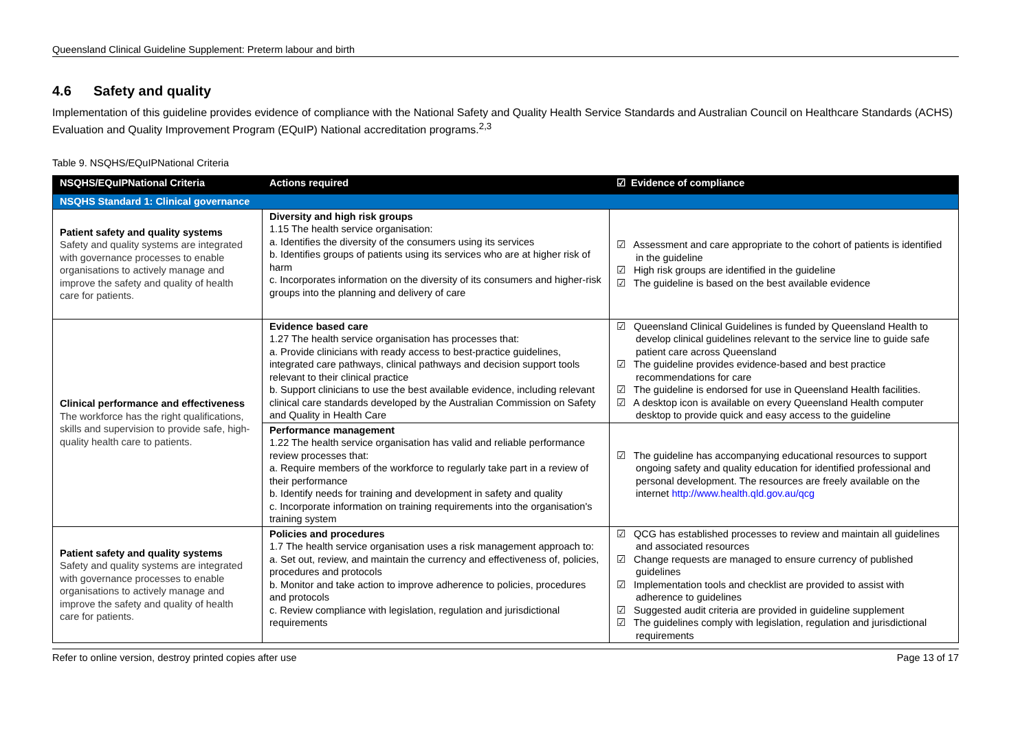Queensland Clinical Guideline Supplement: Preterm labour and birth
4.6 Safety and quality
Implementation of this guideline provides evidence of compliance with the National Safety and Quality Health Service Standards and Australian Council on Healthcare Standards (ACHS) Evaluation and Quality Improvement Program (EQuIP) National accreditation programs.<sup>2,3</sup>
Table 9. NSQHS/EQuIPNational Criteria
| NSQHS/EQuIPNational Criteria | Actions required | ☑ Evidence of compliance |
| --- | --- | --- |
| NSQHS Standard 1: Clinical governance | | |
| Patient safety and quality systems Safety and quality systems are integrated with governance processes to enable organisations to actively manage and improve the safety and quality of health care for patients. | Diversity and high risk groups 1.15 The health service organisation: a. Identifies the diversity of the consumers using its services b. Identifies groups of patients using its services who are at higher risk of harm c. Incorporates information on the diversity of its consumers and higher-risk groups into the planning and delivery of care | ☑ Assessment and care appropriate to the cohort of patients is identified in the guideline ☑ High risk groups are identified in the guideline ☑ The guideline is based on the best available evidence |
| Clinical performance and effectiveness The workforce has the right qualifications, skills and supervision to provide safe, high-quality health care to patients. | Evidence based care 1.27 The health service organisation has processes that: a. Provide clinicians with ready access to best-practice guidelines, integrated care pathways, clinical pathways and decision support tools relevant to their clinical practice b. Support clinicians to use the best available evidence, including relevant clinical care standards developed by the Australian Commission on Safety and Quality in Health Care | ☑ Queensland Clinical Guidelines is funded by Queensland Health to develop clinical guidelines relevant to the service line to guide safe patient care across Queensland ☑ The guideline provides evidence-based and best practice recommendations for care ☑ The guideline is endorsed for use in Queensland Health facilities. ☑ A desktop icon is available on every Queensland Health computer desktop to provide quick and easy access to the guideline |
| | Performance management 1.22 The health service organisation has valid and reliable performance review processes that: a. Require members of the workforce to regularly take part in a review of their performance b. Identify needs for training and development in safety and quality c. Incorporate information on training requirements into the organisation's training system | ☑ The guideline has accompanying educational resources to support ongoing safety and quality education for identified professional and personal development. The resources are freely available on the internet http://www.health.qld.gov.au/qcg |
| Patient safety and quality systems Safety and quality systems are integrated with governance processes to enable organisations to actively manage and improve the safety and quality of health care for patients. | Policies and procedures 1.7 The health service organisation uses a risk management approach to: a. Set out, review, and maintain the currency and effectiveness of, policies, procedures and protocols b. Monitor and take action to improve adherence to policies, procedures and protocols c. Review compliance with legislation, regulation and jurisdictional requirements | ☑ QCG has established processes to review and maintain all guidelines and associated resources ☑ Change requests are managed to ensure currency of published guidelines ☑ Implementation tools and checklist are provided to assist with adherence to guidelines ☑ Suggested audit criteria are provided in guideline supplement ☑ The guidelines comply with legislation, regulation and jurisdictional requirements |
Refer to online version, destroy printed copies after use Page 13 of 17